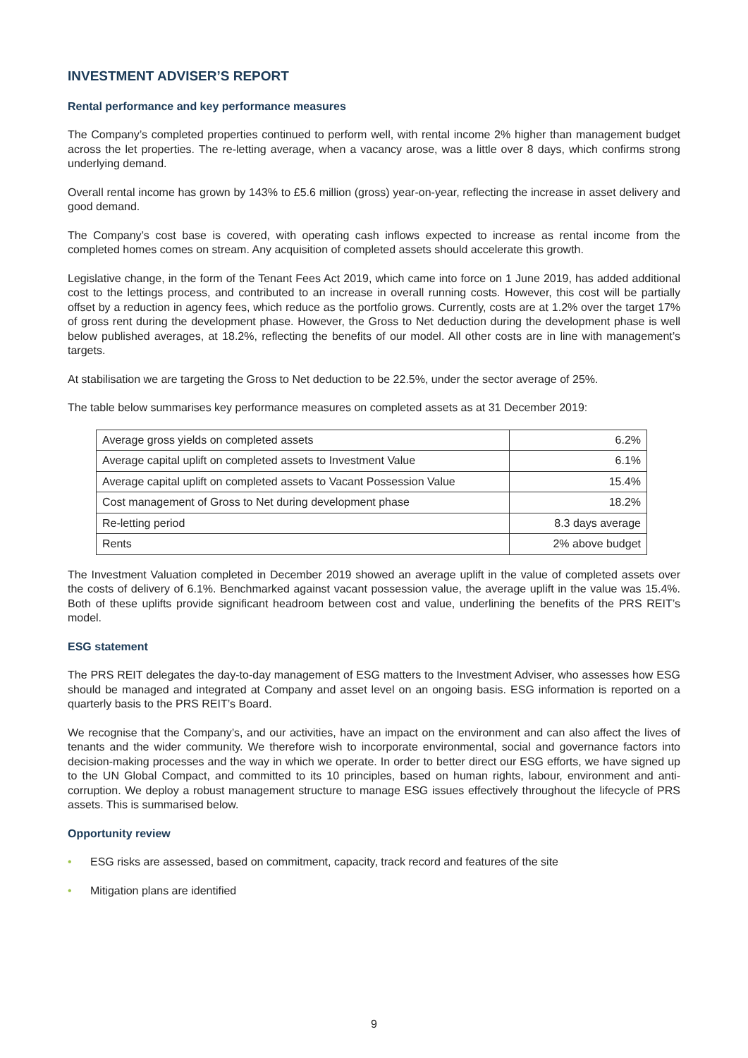INVESTMENT ADVISER’S REPORT
Rental performance and key performance measures
The Company’s completed properties continued to perform well, with rental income 2% higher than management budget across the let properties. The re-letting average, when a vacancy arose, was a little over 8 days, which confirms strong underlying demand.
Overall rental income has grown by 143% to £5.6 million (gross) year-on-year, reflecting the increase in asset delivery and good demand.
The Company’s cost base is covered, with operating cash inflows expected to increase as rental income from the completed homes comes on stream. Any acquisition of completed assets should accelerate this growth.
Legislative change, in the form of the Tenant Fees Act 2019, which came into force on 1 June 2019, has added additional cost to the lettings process, and contributed to an increase in overall running costs. However, this cost will be partially offset by a reduction in agency fees, which reduce as the portfolio grows. Currently, costs are at 1.2% over the target 17% of gross rent during the development phase. However, the Gross to Net deduction during the development phase is well below published averages, at 18.2%, reflecting the benefits of our model. All other costs are in line with management’s targets.
At stabilisation we are targeting the Gross to Net deduction to be 22.5%, under the sector average of 25%.
The table below summarises key performance measures on completed assets as at 31 December 2019:
| Average gross yields on completed assets | 6.2% |
| Average capital uplift on completed assets to Investment Value | 6.1% |
| Average capital uplift on completed assets to Vacant Possession Value | 15.4% |
| Cost management of Gross to Net during development phase | 18.2% |
| Re-letting period | 8.3 days average |
| Rents | 2% above budget |
The Investment Valuation completed in December 2019 showed an average uplift in the value of completed assets over the costs of delivery of 6.1%. Benchmarked against vacant possession value, the average uplift in the value was 15.4%. Both of these uplifts provide significant headroom between cost and value, underlining the benefits of the PRS REIT’s model.
ESG statement
The PRS REIT delegates the day-to-day management of ESG matters to the Investment Adviser, who assesses how ESG should be managed and integrated at Company and asset level on an ongoing basis. ESG information is reported on a quarterly basis to the PRS REIT’s Board.
We recognise that the Company’s, and our activities, have an impact on the environment and can also affect the lives of tenants and the wider community. We therefore wish to incorporate environmental, social and governance factors into decision-making processes and the way in which we operate. In order to better direct our ESG efforts, we have signed up to the UN Global Compact, and committed to its 10 principles, based on human rights, labour, environment and anti-corruption. We deploy a robust management structure to manage ESG issues effectively throughout the lifecycle of PRS assets. This is summarised below.
Opportunity review
• ESG risks are assessed, based on commitment, capacity, track record and features of the site
• Mitigation plans are identified
9